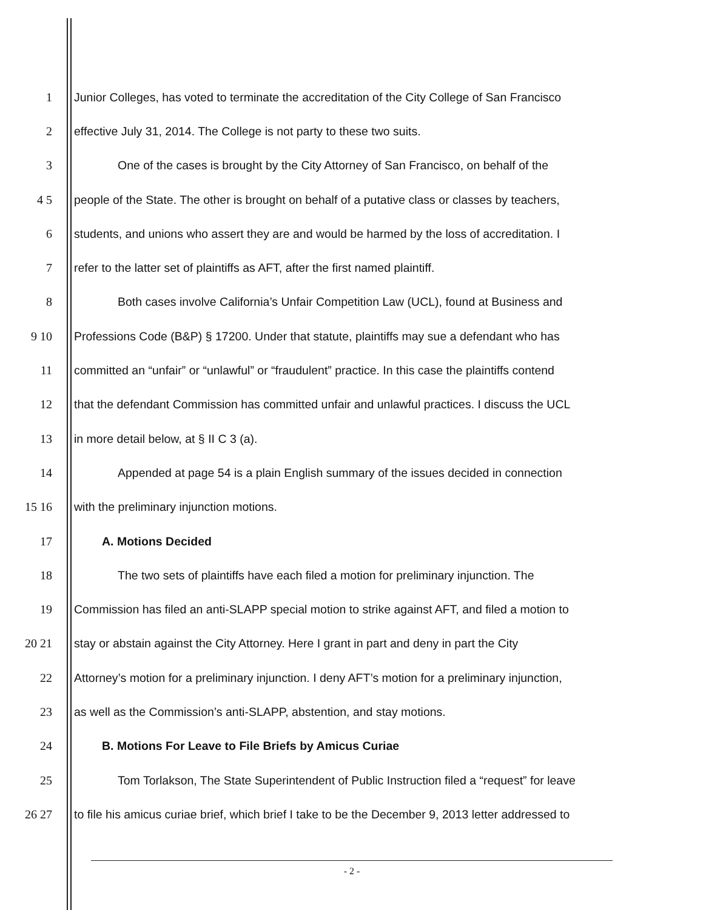1 Junior Colleges, has voted to terminate the accreditation of the City College of San Francisco
2 effective July 31, 2014. The College is not party to these two suits.
3 One of the cases is brought by the City Attorney of San Francisco, on behalf of the
4 5 people of the State. The other is brought on behalf of a putative class or classes by teachers,
6 students, and unions who assert they are and would be harmed by the loss of accreditation. I
7 refer to the latter set of plaintiffs as AFT, after the first named plaintiff.
8 Both cases involve California’s Unfair Competition Law (UCL), found at Business and
9 10 Professions Code (B&P) § 17200. Under that statute, plaintiffs may sue a defendant who has
11 committed an “unfair” or “unlawful” or “fraudulent” practice. In this case the plaintiffs contend
12 that the defendant Commission has committed unfair and unlawful practices. I discuss the UCL
13 in more detail below, at § II C 3 (a).
14 Appended at page 54 is a plain English summary of the issues decided in connection
15 16 with the preliminary injunction motions.
17 A. Motions Decided
18 The two sets of plaintiffs have each filed a motion for preliminary injunction. The
19 Commission has filed an anti-SLAPP special motion to strike against AFT, and filed a motion to
20 21 stay or abstain against the City Attorney. Here I grant in part and deny in part the City
22 Attorney’s motion for a preliminary injunction. I deny AFT’s motion for a preliminary injunction,
23 as well as the Commission’s anti-SLAPP, abstention, and stay motions.
24 B. Motions For Leave to File Briefs by Amicus Curiae
25 Tom Torlakson, The State Superintendent of Public Instruction filed a “request” for leave
26 27 to file his amicus curiae brief, which brief I take to be the December 9, 2013 letter addressed to
- 2 -